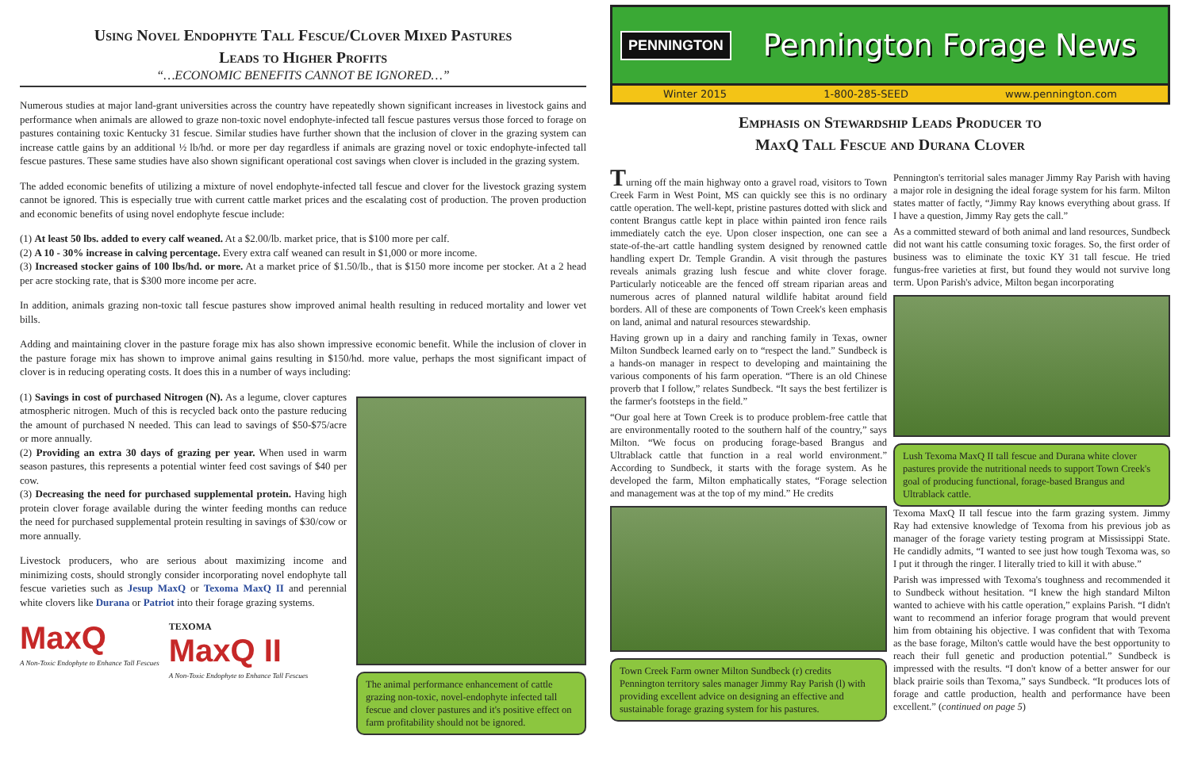Using Novel Endophyte Tall Fescue/Clover Mixed Pastures
Leads to Higher Profits
“…ECONOMIC BENEFITS CANNOT BE IGNORED…”
Numerous studies at major land-grant universities across the country have repeatedly shown significant increases in livestock gains and performance when animals are allowed to graze non-toxic novel endophyte-infected tall fescue pastures versus those forced to forage on pastures containing toxic Kentucky 31 fescue. Similar studies have further shown that the inclusion of clover in the grazing system can increase cattle gains by an additional ½ lb/hd. or more per day regardless if animals are grazing novel or toxic endophyte-infected tall fescue pastures. These same studies have also shown significant operational cost savings when clover is included in the grazing system.
The added economic benefits of utilizing a mixture of novel endophyte-infected tall fescue and clover for the livestock grazing system cannot be ignored. This is especially true with current cattle market prices and the escalating cost of production. The proven production and economic benefits of using novel endophyte fescue include:
(1) At least 50 lbs. added to every calf weaned. At a $2.00/lb. market price, that is $100 more per calf.
(2) A 10 - 30% increase in calving percentage. Every extra calf weaned can result in $1,000 or more income.
(3) Increased stocker gains of 100 lbs/hd. or more. At a market price of $1.50/lb., that is $150 more income per stocker. At a 2 head per acre stocking rate, that is $300 more income per acre.
In addition, animals grazing non-toxic tall fescue pastures show improved animal health resulting in reduced mortality and lower vet bills.
Adding and maintaining clover in the pasture forage mix has also shown impressive economic benefit. While the inclusion of clover in the pasture forage mix has shown to improve animal gains resulting in $150/hd. more value, perhaps the most significant impact of clover is in reducing operating costs. It does this in a number of ways including:
(1) Savings in cost of purchased Nitrogen (N). As a legume, clover captures atmospheric nitrogen. Much of this is recycled back onto the pasture reducing the amount of purchased N needed. This can lead to savings of $50-$75/acre or more annually.
(2) Providing an extra 30 days of grazing per year. When used in warm season pastures, this represents a potential winter feed cost savings of $40 per cow.
(3) Decreasing the need for purchased supplemental protein. Having high protein clover forage available during the winter feeding months can reduce the need for purchased supplemental protein resulting in savings of $30/cow or more annually.
Livestock producers, who are serious about maximizing income and minimizing costs, should strongly consider incorporating novel endophyte tall fescue varieties such as Jesup MaxQ or Texoma MaxQ II and perennial white clovers like Durana or Patriot into their forage grazing systems.
MaxQ
A Non-Toxic Endophyte to Enhance Tall Fescues
TEXOMA
MaxQ II
A Non-Toxic Endophyte to Enhance Tall Fescues
The animal performance enhancement of cattle grazing non-toxic, novel-endophyte infected tall fescue and clover pastures and it's positive effect on farm profitability should not be ignored.
PENNINGTON Pennington Forage News
Winter 2015 1-800-285-SEED www.pennington.com
Emphasis on Stewardship Leads Producer to
MaxQ Tall Fescue and Durana Clover
Turning off the main highway onto a gravel road, visitors to Town Creek Farm in West Point, MS can quickly see this is no ordinary cattle operation. The well-kept, pristine pastures dotted with slick and content Brangus cattle kept in place within painted iron fence rails immediately catch the eye. Upon closer inspection, one can see a state-of-the-art cattle handling system designed by renowned cattle handling expert Dr. Temple Grandin. A visit through the pastures reveals animals grazing lush fescue and white clover forage. Particularly noticeable are the fenced off stream riparian areas and numerous acres of planned natural wildlife habitat around field borders. All of these are components of Town Creek's keen emphasis on land, animal and natural resources stewardship.
Having grown up in a dairy and ranching family in Texas, owner Milton Sundbeck learned early on to “respect the land.” Sundbeck is a hands-on manager in respect to developing and maintaining the various components of his farm operation. “There is an old Chinese proverb that I follow,” relates Sundbeck. “It says the best fertilizer is the farmer's footsteps in the field.”
“Our goal here at Town Creek is to produce problem-free cattle that are environmentally rooted to the southern half of the country,” says Milton. “We focus on producing forage-based Brangus and Ultrablack cattle that function in a real world environment.” According to Sundbeck, it starts with the forage system. As he developed the farm, Milton emphatically states, “Forage selection and management was at the top of my mind.” He credits
Town Creek Farm owner Milton Sundbeck (r) credits Pennington territory sales manager Jimmy Ray Parish (l) with providing excellent advice on designing an effective and sustainable forage grazing system for his pastures.
Pennington's territorial sales manager Jimmy Ray Parish with having a major role in designing the ideal forage system for his farm. Milton states matter of factly, “Jimmy Ray knows everything about grass. If I have a question, Jimmy Ray gets the call.”
As a committed steward of both animal and land resources, Sundbeck did not want his cattle consuming toxic forages. So, the first order of business was to eliminate the toxic KY 31 tall fescue. He tried fungus-free varieties at first, but found they would not survive long term. Upon Parish's advice, Milton began incorporating
Lush Texoma MaxQ II tall fescue and Durana white clover pastures provide the nutritional needs to support Town Creek's goal of producing functional, forage-based Brangus and Ultrablack cattle.
Texoma MaxQ II tall fescue into the farm grazing system. Jimmy Ray had extensive knowledge of Texoma from his previous job as manager of the forage variety testing program at Mississippi State. He candidly admits, “I wanted to see just how tough Texoma was, so I put it through the ringer. I literally tried to kill it with abuse.”
Parish was impressed with Texoma's toughness and recommended it to Sundbeck without hesitation. “I knew the high standard Milton wanted to achieve with his cattle operation,” explains Parish. “I didn't want to recommend an inferior forage program that would prevent him from obtaining his objective. I was confident that with Texoma as the base forage, Milton's cattle would have the best opportunity to reach their full genetic and production potential.” Sundbeck is impressed with the results. “I don't know of a better answer for our black prairie soils than Texoma,” says Sundbeck. “It produces lots of forage and cattle production, health and performance have been excellent.” (continued on page 5)